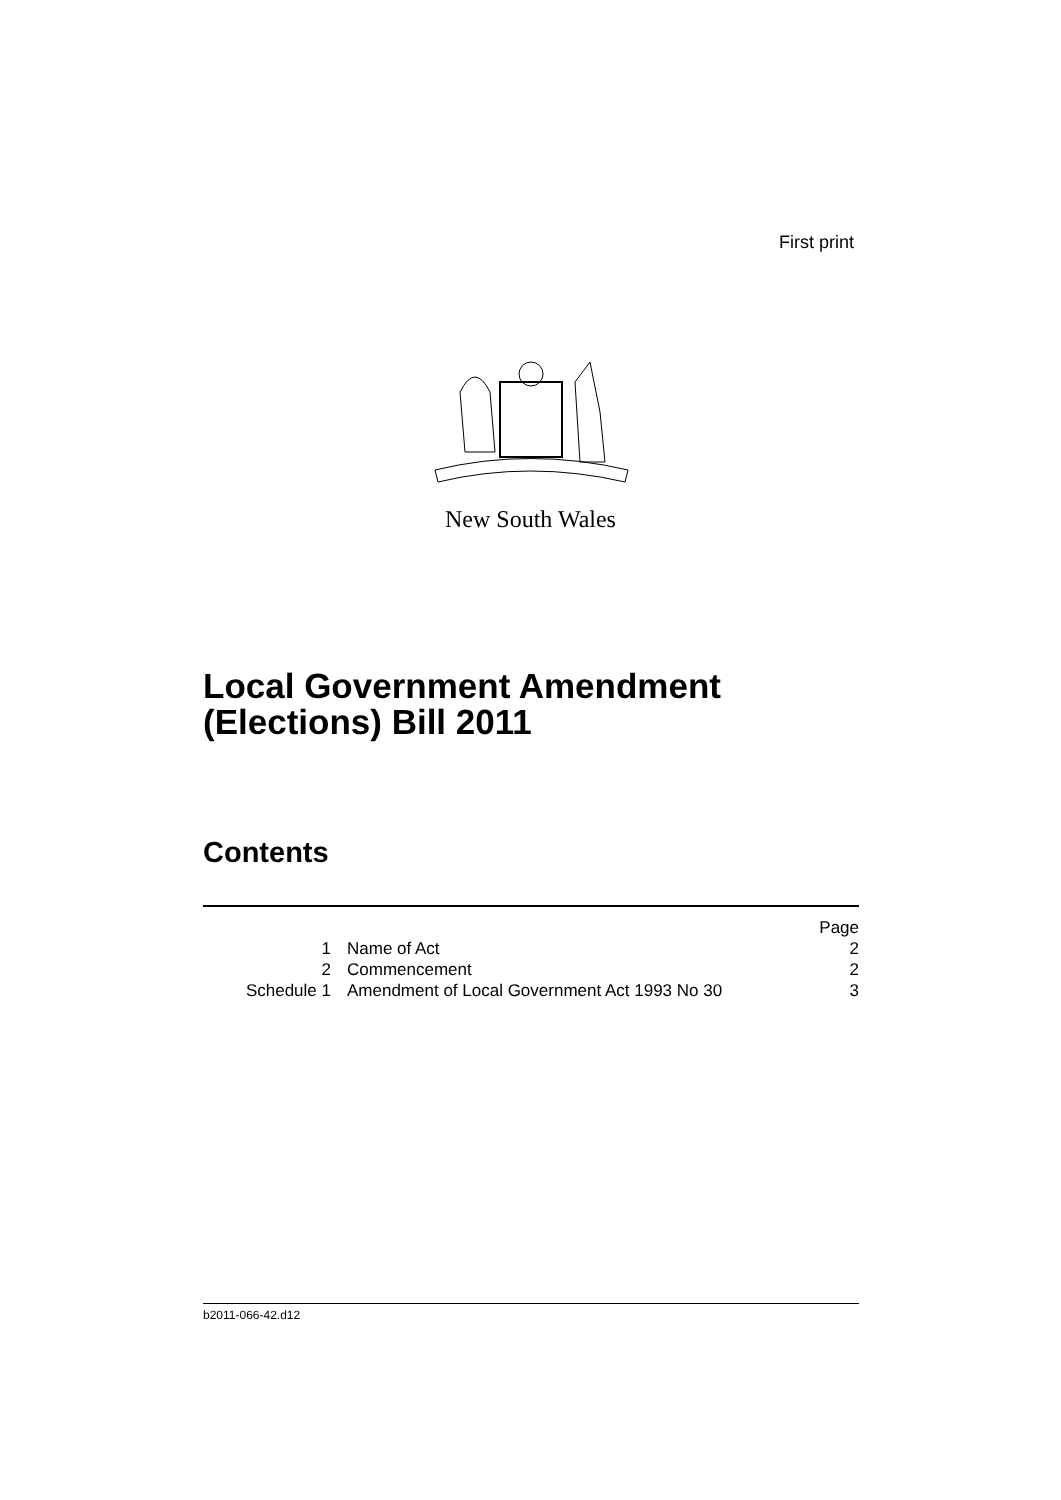First print
New South Wales
Local Government Amendment
(Elections) Bill 2011
Contents
| | | Page |
| 1 | Name of Act | 2 |
| 2 | Commencement | 2 |
| Schedule 1 | Amendment of Local Government Act 1993 No 30 | 3 |
b2011-066-42.d12